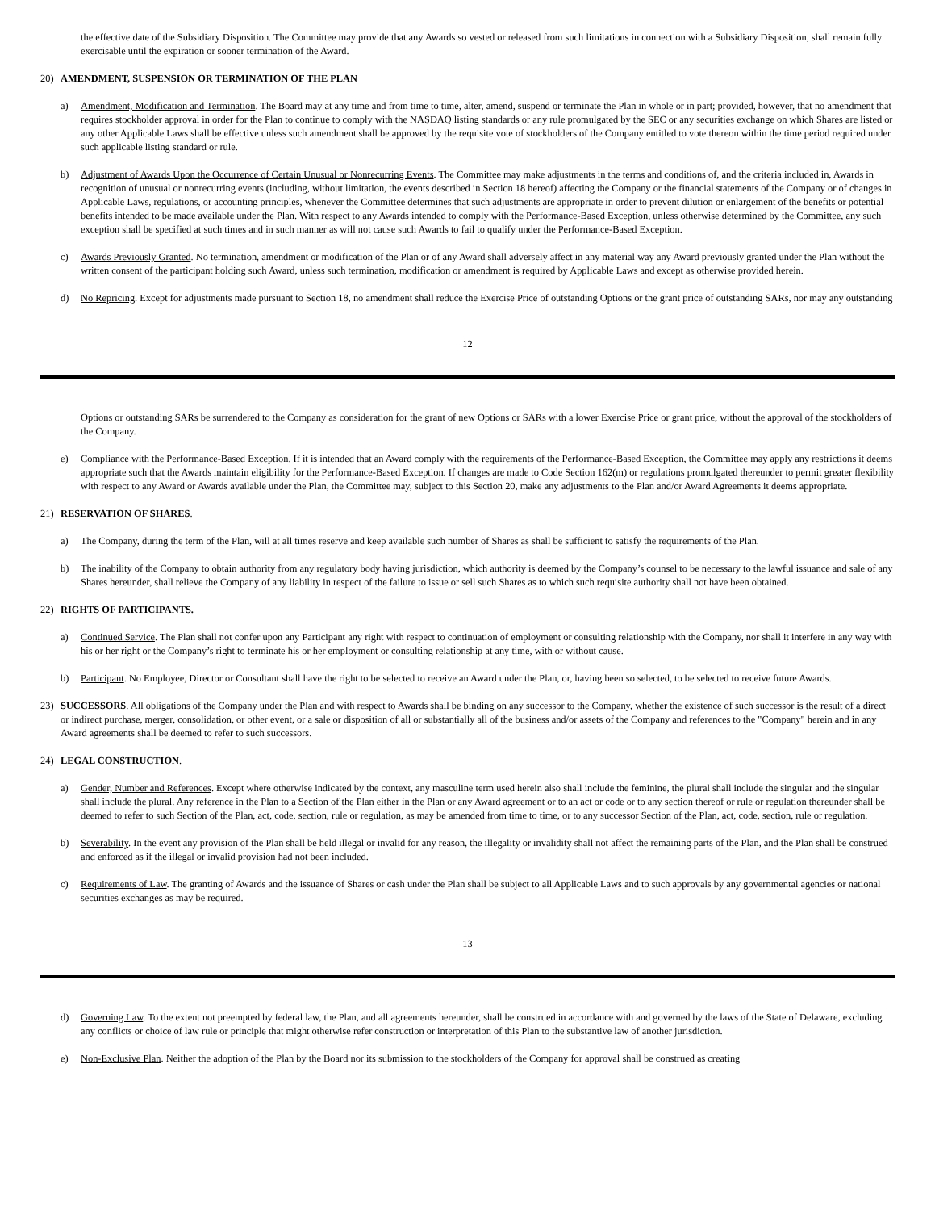the effective date of the Subsidiary Disposition. The Committee may provide that any Awards so vested or released from such limitations in connection with a Subsidiary Disposition, shall remain fully exercisable until the expiration or sooner termination of the Award.
20) AMENDMENT, SUSPENSION OR TERMINATION OF THE PLAN
a) Amendment, Modification and Termination. The Board may at any time and from time to time, alter, amend, suspend or terminate the Plan in whole or in part; provided, however, that no amendment that requires stockholder approval in order for the Plan to continue to comply with the NASDAQ listing standards or any rule promulgated by the SEC or any securities exchange on which Shares are listed or any other Applicable Laws shall be effective unless such amendment shall be approved by the requisite vote of stockholders of the Company entitled to vote thereon within the time period required under such applicable listing standard or rule.
b) Adjustment of Awards Upon the Occurrence of Certain Unusual or Nonrecurring Events. The Committee may make adjustments in the terms and conditions of, and the criteria included in, Awards in recognition of unusual or nonrecurring events (including, without limitation, the events described in Section 18 hereof) affecting the Company or the financial statements of the Company or of changes in Applicable Laws, regulations, or accounting principles, whenever the Committee determines that such adjustments are appropriate in order to prevent dilution or enlargement of the benefits or potential benefits intended to be made available under the Plan. With respect to any Awards intended to comply with the Performance-Based Exception, unless otherwise determined by the Committee, any such exception shall be specified at such times and in such manner as will not cause such Awards to fail to qualify under the Performance-Based Exception.
c) Awards Previously Granted. No termination, amendment or modification of the Plan or of any Award shall adversely affect in any material way any Award previously granted under the Plan without the written consent of the participant holding such Award, unless such termination, modification or amendment is required by Applicable Laws and except as otherwise provided herein.
d) No Repricing. Except for adjustments made pursuant to Section 18, no amendment shall reduce the Exercise Price of outstanding Options or the grant price of outstanding SARs, nor may any outstanding
12
Options or outstanding SARs be surrendered to the Company as consideration for the grant of new Options or SARs with a lower Exercise Price or grant price, without the approval of the stockholders of the Company.
e) Compliance with the Performance-Based Exception. If it is intended that an Award comply with the requirements of the Performance-Based Exception, the Committee may apply any restrictions it deems appropriate such that the Awards maintain eligibility for the Performance-Based Exception. If changes are made to Code Section 162(m) or regulations promulgated thereunder to permit greater flexibility with respect to any Award or Awards available under the Plan, the Committee may, subject to this Section 20, make any adjustments to the Plan and/or Award Agreements it deems appropriate.
21) RESERVATION OF SHARES.
a) The Company, during the term of the Plan, will at all times reserve and keep available such number of Shares as shall be sufficient to satisfy the requirements of the Plan.
b) The inability of the Company to obtain authority from any regulatory body having jurisdiction, which authority is deemed by the Company’s counsel to be necessary to the lawful issuance and sale of any Shares hereunder, shall relieve the Company of any liability in respect of the failure to issue or sell such Shares as to which such requisite authority shall not have been obtained.
22) RIGHTS OF PARTICIPANTS.
a) Continued Service. The Plan shall not confer upon any Participant any right with respect to continuation of employment or consulting relationship with the Company, nor shall it interfere in any way with his or her right or the Company’s right to terminate his or her employment or consulting relationship at any time, with or without cause.
b) Participant. No Employee, Director or Consultant shall have the right to be selected to receive an Award under the Plan, or, having been so selected, to be selected to receive future Awards.
23) SUCCESSORS. All obligations of the Company under the Plan and with respect to Awards shall be binding on any successor to the Company, whether the existence of such successor is the result of a direct or indirect purchase, merger, consolidation, or other event, or a sale or disposition of all or substantially all of the business and/or assets of the Company and references to the "Company" herein and in any Award agreements shall be deemed to refer to such successors.
24) LEGAL CONSTRUCTION.
a) Gender, Number and References. Except where otherwise indicated by the context, any masculine term used herein also shall include the feminine, the plural shall include the singular and the singular shall include the plural. Any reference in the Plan to a Section of the Plan either in the Plan or any Award agreement or to an act or code or to any section thereof or rule or regulation thereunder shall be deemed to refer to such Section of the Plan, act, code, section, rule or regulation, as may be amended from time to time, or to any successor Section of the Plan, act, code, section, rule or regulation.
b) Severability. In the event any provision of the Plan shall be held illegal or invalid for any reason, the illegality or invalidity shall not affect the remaining parts of the Plan, and the Plan shall be construed and enforced as if the illegal or invalid provision had not been included.
c) Requirements of Law. The granting of Awards and the issuance of Shares or cash under the Plan shall be subject to all Applicable Laws and to such approvals by any governmental agencies or national securities exchanges as may be required.
13
d) Governing Law. To the extent not preempted by federal law, the Plan, and all agreements hereunder, shall be construed in accordance with and governed by the laws of the State of Delaware, excluding any conflicts or choice of law rule or principle that might otherwise refer construction or interpretation of this Plan to the substantive law of another jurisdiction.
e) Non-Exclusive Plan. Neither the adoption of the Plan by the Board nor its submission to the stockholders of the Company for approval shall be construed as creating